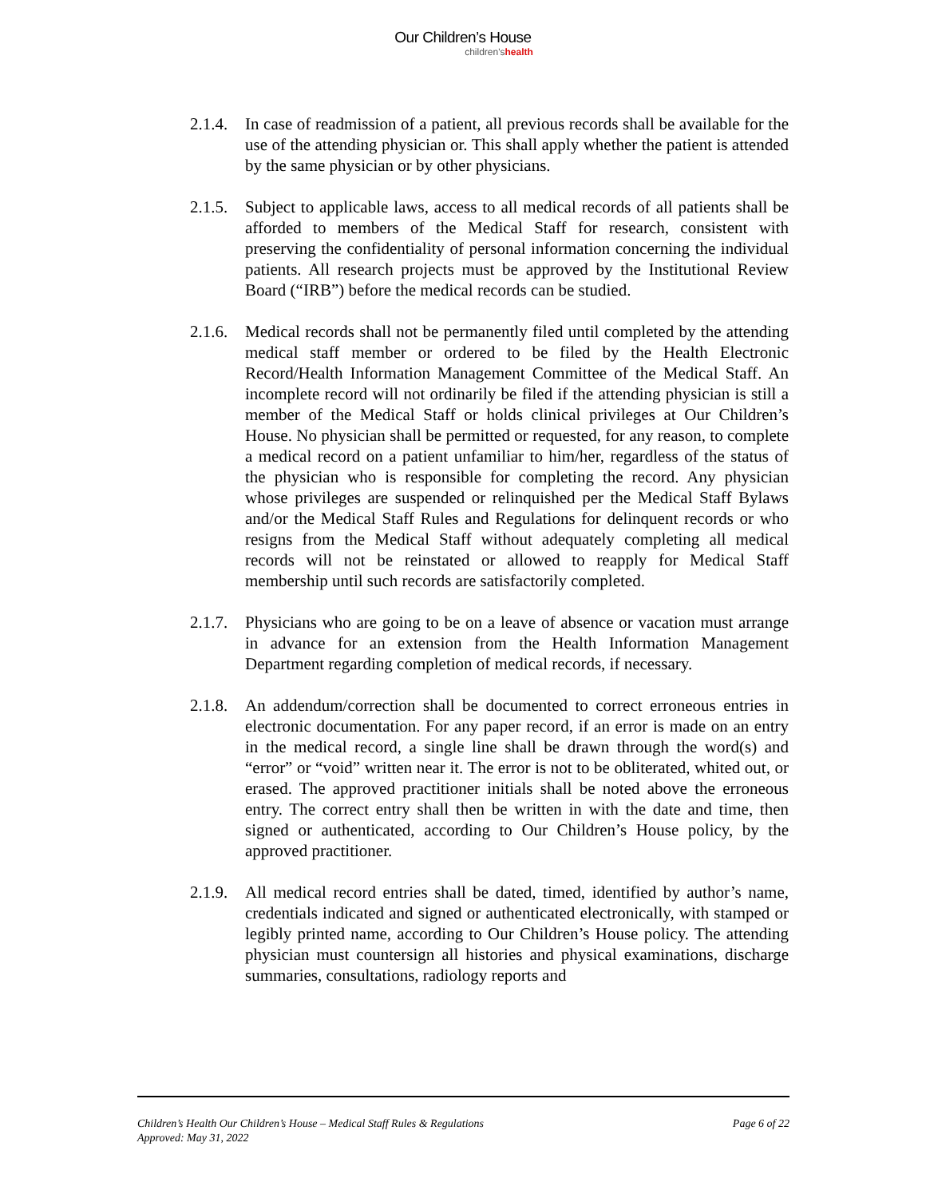Our Children’s House
children'shealth
2.1.4.
In case of readmission of a patient, all previous records shall be available for the use of the attending physician or. This shall apply whether the patient is attended by the same physician or by other physicians.
2.1.5.
Subject to applicable laws, access to all medical records of all patients shall be afforded to members of the Medical Staff for research, consistent with preserving the confidentiality of personal information concerning the individual patients. All research projects must be approved by the Institutional Review Board (“IRB”) before the medical records can be studied.
2.1.6.
Medical records shall not be permanently filed until completed by the attending medical staff member or ordered to be filed by the Health Electronic Record/Health Information Management Committee of the Medical Staff. An incomplete record will not ordinarily be filed if the attending physician is still a member of the Medical Staff or holds clinical privileges at Our Children’s House. No physician shall be permitted or requested, for any reason, to complete a medical record on a patient unfamiliar to him/her, regardless of the status of the physician who is responsible for completing the record. Any physician whose privileges are suspended or relinquished per the Medical Staff Bylaws and/or the Medical Staff Rules and Regulations for delinquent records or who resigns from the Medical Staff without adequately completing all medical records will not be reinstated or allowed to reapply for Medical Staff membership until such records are satisfactorily completed.
2.1.7.
Physicians who are going to be on a leave of absence or vacation must arrange in advance for an extension from the Health Information Management Department regarding completion of medical records, if necessary.
2.1.8.
An addendum/correction shall be documented to correct erroneous entries in electronic documentation. For any paper record, if an error is made on an entry in the medical record, a single line shall be drawn through the word(s) and “error” or “void” written near it. The error is not to be obliterated, whited out, or erased. The approved practitioner initials shall be noted above the erroneous entry. The correct entry shall then be written in with the date and time, then signed or authenticated, according to Our Children’s House policy, by the approved practitioner.
2.1.9.
All medical record entries shall be dated, timed, identified by author’s name, credentials indicated and signed or authenticated electronically, with stamped or legibly printed name, according to Our Children’s House policy. The attending physician must countersign all histories and physical examinations, discharge summaries, consultations, radiology reports and
Children’s Health Our Children’s House – Medical Staff Rules & Regulations
Approved: May 31, 2022
Page 6 of 22